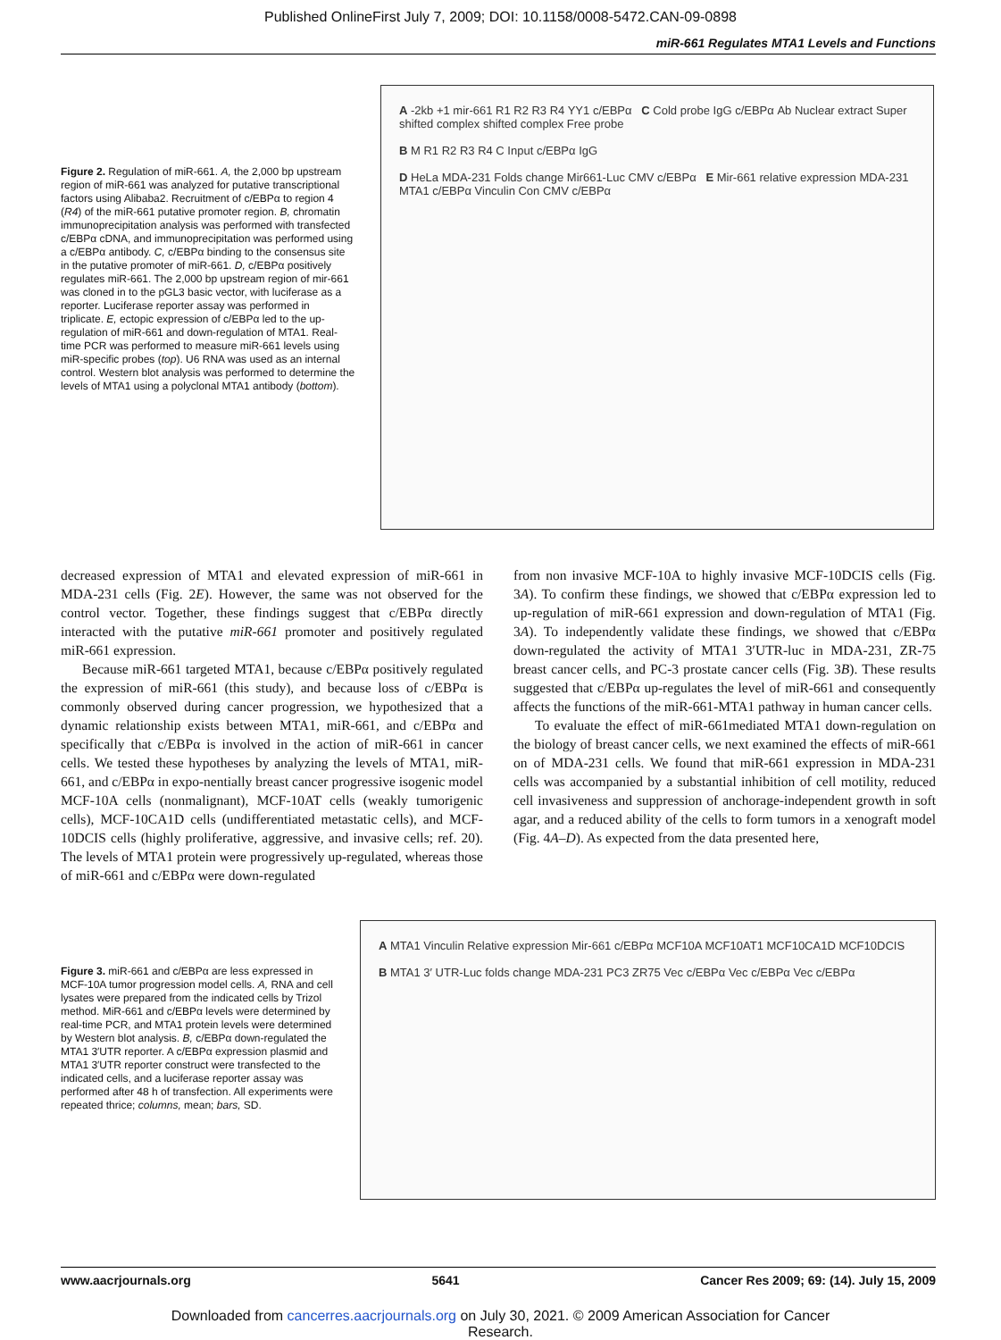Published OnlineFirst July 7, 2009; DOI: 10.1158/0008-5472.CAN-09-0898
miR-661 Regulates MTA1 Levels and Functions
Figure 2. Regulation of miR-661. A, the 2,000 bp upstream region of miR-661 was analyzed for putative transcriptional factors using Alibaba2. Recruitment of c/EBPα to region 4 (R4) of the miR-661 putative promoter region. B, chromatin immunoprecipitation analysis was performed with transfected c/EBPα cDNA, and immunoprecipitation was performed using a c/EBPα antibody. C, c/EBPα binding to the consensus site in the putative promoter of miR-661. D, c/EBPα positively regulates miR-661. The 2,000 bp upstream region of mir-661 was cloned in to the pGL3 basic vector, with luciferase as a reporter. Luciferase reporter assay was performed in triplicate. E, ectopic expression of c/EBPα led to the up-regulation of miR-661 and down-regulation of MTA1. Real-time PCR was performed to measure miR-661 levels using miR-specific probes (top). U6 RNA was used as an internal control. Western blot analysis was performed to determine the levels of MTA1 using a polyclonal MTA1 antibody (bottom).
A -2kb +1 mir-661 R1 R2 R3 R4 YY1 c/EBPα C Cold probe IgG c/EBPα Ab Nuclear extract Super shifted complex shifted complex Free probe
B M R1 R2 R3 R4 C Input c/EBPα IgG
D HeLa MDA-231 Folds change Mir661-Luc CMV c/EBPα E Mir-661 relative expression MDA-231 MTA1 c/EBPα Vinculin Con CMV c/EBPα
decreased expression of MTA1 and elevated expression of miR-661 in MDA-231 cells (Fig. 2E). However, the same was not observed for the control vector. Together, these findings suggest that c/EBPα directly interacted with the putative miR-661 promoter and positively regulated miR-661 expression.
Because miR-661 targeted MTA1, because c/EBPα positively regulated the expression of miR-661 (this study), and because loss of c/EBPα is commonly observed during cancer progression, we hypothesized that a dynamic relationship exists between MTA1, miR-661, and c/EBPα and specifically that c/EBPα is involved in the action of miR-661 in cancer cells. We tested these hypotheses by analyzing the levels of MTA1, miR-661, and c/EBPα in expo-nentially breast cancer progressive isogenic model MCF-10A cells (nonmalignant), MCF-10AT cells (weakly tumorigenic cells), MCF-10CA1D cells (undifferentiated metastatic cells), and MCF-10DCIS cells (highly proliferative, aggressive, and invasive cells; ref. 20). The levels of MTA1 protein were progressively up-regulated, whereas those of miR-661 and c/EBPα were down-regulated
from non invasive MCF-10A to highly invasive MCF-10DCIS cells (Fig. 3A). To confirm these findings, we showed that c/EBPα expression led to up-regulation of miR-661 expression and down-regulation of MTA1 (Fig. 3A). To independently validate these findings, we showed that c/EBPα down-regulated the activity of MTA1 3′UTR-luc in MDA-231, ZR-75 breast cancer cells, and PC-3 prostate cancer cells (Fig. 3B). These results suggested that c/EBPα up-regulates the level of miR-661 and consequently affects the functions of the miR-661-MTA1 pathway in human cancer cells.
To evaluate the effect of miR-661mediated MTA1 down-regulation on the biology of breast cancer cells, we next examined the effects of miR-661 on of MDA-231 cells. We found that miR-661 expression in MDA-231 cells was accompanied by a substantial inhibition of cell motility, reduced cell invasiveness and suppression of anchorage-independent growth in soft agar, and a reduced ability of the cells to form tumors in a xenograft model (Fig. 4A–D). As expected from the data presented here,
Figure 3. miR-661 and c/EBPα are less expressed in MCF-10A tumor progression model cells. A, RNA and cell lysates were prepared from the indicated cells by Trizol method. MiR-661 and c/EBPα levels were determined by real-time PCR, and MTA1 protein levels were determined by Western blot analysis. B, c/EBPα down-regulated the MTA1 3′UTR reporter. A c/EBPα expression plasmid and MTA1 3′UTR reporter construct were transfected to the indicated cells, and a luciferase reporter assay was performed after 48 h of transfection. All experiments were repeated thrice; columns, mean; bars, SD.
A MTA1 Vinculin Relative expression Mir-661 c/EBPα MCF10A MCF10AT1 MCF10CA1D MCF10DCIS
B MTA1 3′ UTR-Luc folds change MDA-231 PC3 ZR75 Vec c/EBPα Vec c/EBPα Vec c/EBPα
www.aacrjournals.org 5641 Cancer Res 2009; 69: (14). July 15, 2009
Downloaded from cancerres.aacrjournals.org on July 30, 2021. © 2009 American Association for Cancer
Research.